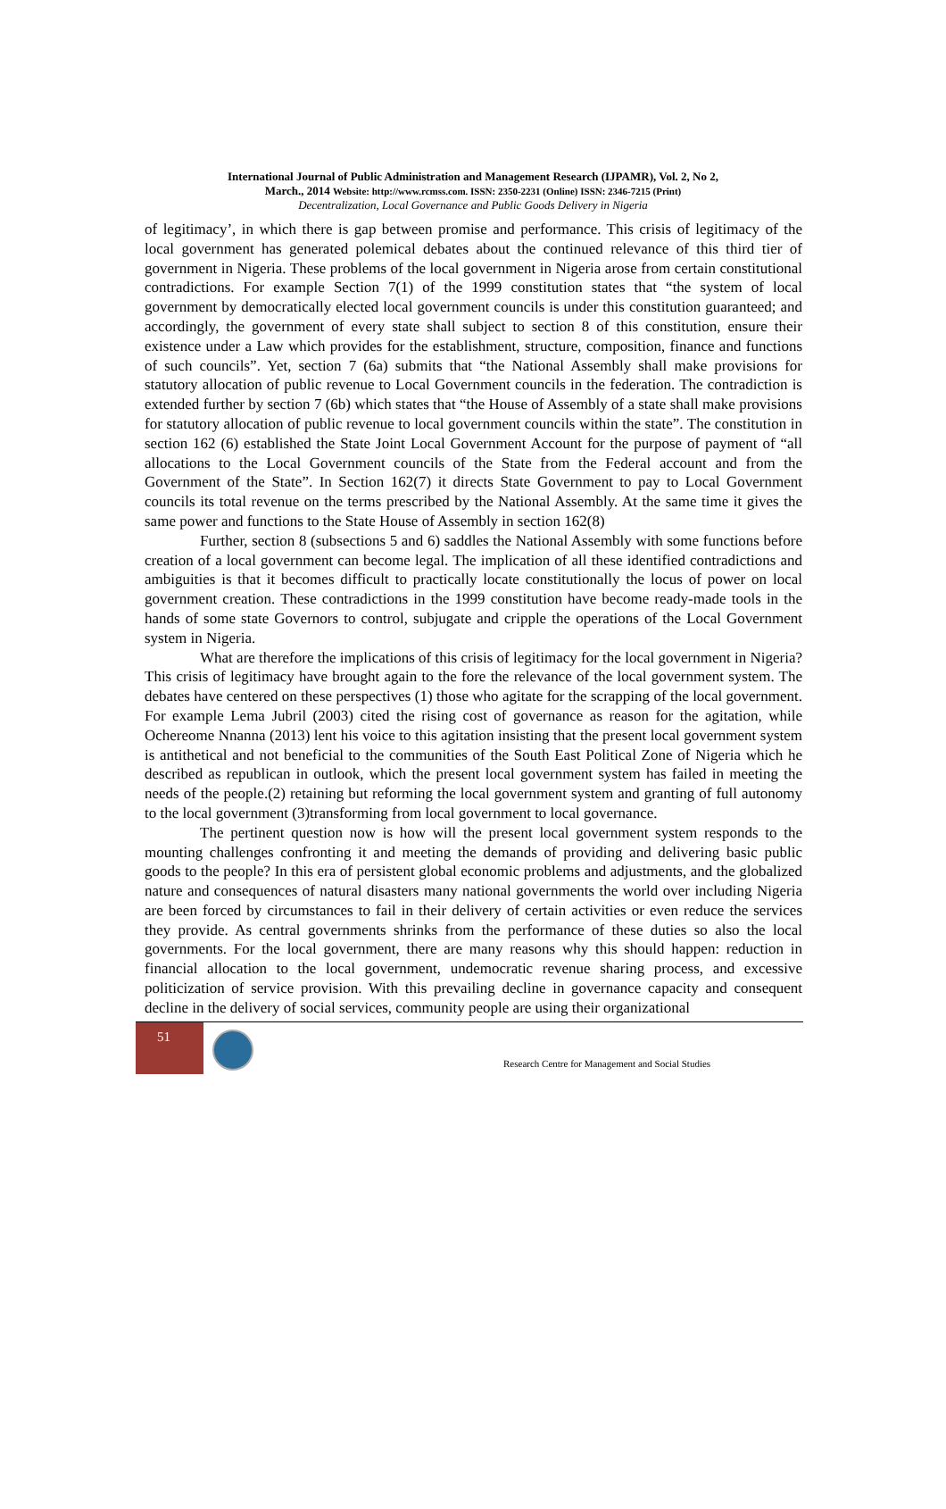International Journal of Public Administration and Management Research (IJPAMR), Vol. 2, No 2,
March., 2014 Website: http://www.rcmss.com. ISSN: 2350-2231 (Online) ISSN: 2346-7215 (Print)
Decentralization, Local Governance and Public Goods Delivery in Nigeria
of legitimacy’, in which there is gap between promise and performance. This crisis of legitimacy of the local government has generated polemical debates about the continued relevance of this third tier of government in Nigeria. These problems of the local government in Nigeria arose from certain constitutional contradictions. For example Section 7(1) of the 1999 constitution states that “the system of local government by democratically elected local government councils is under this constitution guaranteed; and accordingly, the government of every state shall subject to section 8 of this constitution, ensure their existence under a Law which provides for the establishment, structure, composition, finance and functions of such councils”. Yet, section 7 (6a) submits that “the National Assembly shall make provisions for statutory allocation of public revenue to Local Government councils in the federation. The contradiction is extended further by section 7 (6b) which states that “the House of Assembly of a state shall make provisions for statutory allocation of public revenue to local government councils within the state”. The constitution in section 162 (6) established the State Joint Local Government Account for the purpose of payment of “all allocations to the Local Government councils of the State from the Federal account and from the Government of the State”. In Section 162(7) it directs State Government to pay to Local Government councils its total revenue on the terms prescribed by the National Assembly. At the same time it gives the same power and functions to the State House of Assembly in section 162(8)
Further, section 8 (subsections 5 and 6) saddles the National Assembly with some functions before creation of a local government can become legal. The implication of all these identified contradictions and ambiguities is that it becomes difficult to practically locate constitutionally the locus of power on local government creation. These contradictions in the 1999 constitution have become ready-made tools in the hands of some state Governors to control, subjugate and cripple the operations of the Local Government system in Nigeria.
What are therefore the implications of this crisis of legitimacy for the local government in Nigeria? This crisis of legitimacy have brought again to the fore the relevance of the local government system. The debates have centered on these perspectives (1) those who agitate for the scrapping of the local government. For example Lema Jubril (2003) cited the rising cost of governance as reason for the agitation, while Ochereome Nnanna (2013) lent his voice to this agitation insisting that the present local government system is antithetical and not beneficial to the communities of the South East Political Zone of Nigeria which he described as republican in outlook, which the present local government system has failed in meeting the needs of the people.(2) retaining but reforming the local government system and granting of full autonomy to the local government (3)transforming from local government to local governance.
The pertinent question now is how will the present local government system responds to the mounting challenges confronting it and meeting the demands of providing and delivering basic public goods to the people? In this era of persistent global economic problems and adjustments, and the globalized nature and consequences of natural disasters many national governments the world over including Nigeria are been forced by circumstances to fail in their delivery of certain activities or even reduce the services they provide. As central governments shrinks from the performance of these duties so also the local governments. For the local government, there are many reasons why this should happen: reduction in financial allocation to the local government, undemocratic revenue sharing process, and excessive politicization of service provision. With this prevailing decline in governance capacity and consequent decline in the delivery of social services, community people are using their organizational
51
Research Centre for Management and Social Studies